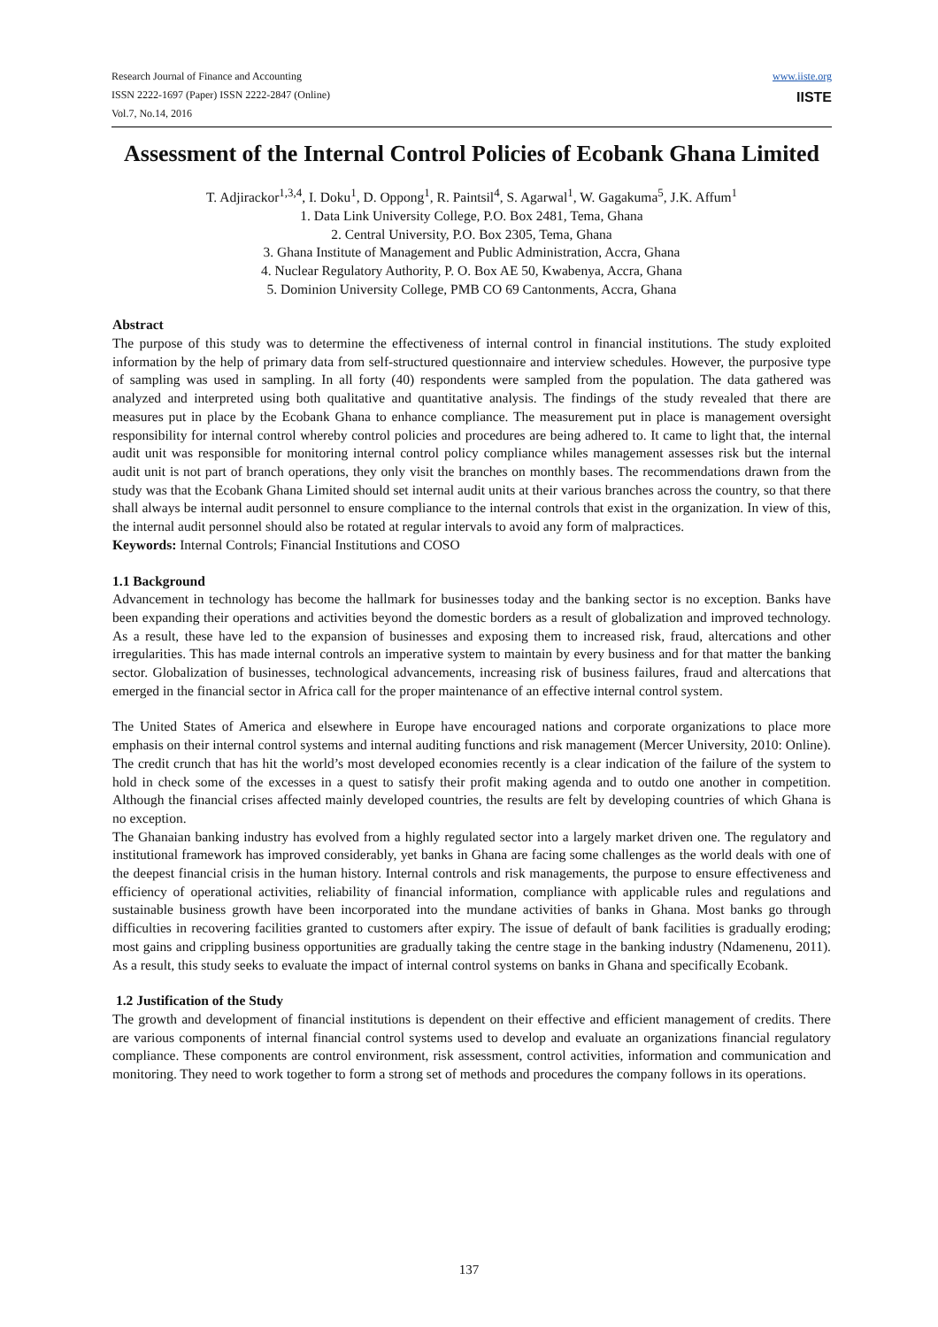Research Journal of Finance and Accounting
ISSN 2222-1697 (Paper) ISSN 2222-2847 (Online)
Vol.7, No.14, 2016
www.iiste.org
IISTE
Assessment of the Internal Control Policies of Ecobank Ghana Limited
T. Adjirackor<sup>1,3,4</sup>, I. Doku<sup>1</sup>, D. Oppong<sup>1</sup>, R. Paintsil<sup>4</sup>, S. Agarwal<sup>1</sup>, W. Gagakuma<sup>5</sup>, J.K. Affum<sup>1</sup>
1. Data Link University College, P.O. Box 2481, Tema, Ghana
2. Central University, P.O. Box 2305, Tema, Ghana
3. Ghana Institute of Management and Public Administration, Accra, Ghana
4. Nuclear Regulatory Authority, P. O. Box AE 50, Kwabenya, Accra, Ghana
5. Dominion University College, PMB CO 69 Cantonments, Accra, Ghana
Abstract
The purpose of this study was to determine the effectiveness of internal control in financial institutions. The study exploited information by the help of primary data from self-structured questionnaire and interview schedules. However, the purposive type of sampling was used in sampling. In all forty (40) respondents were sampled from the population. The data gathered was analyzed and interpreted using both qualitative and quantitative analysis. The findings of the study revealed that there are measures put in place by the Ecobank Ghana to enhance compliance. The measurement put in place is management oversight responsibility for internal control whereby control policies and procedures are being adhered to. It came to light that, the internal audit unit was responsible for monitoring internal control policy compliance whiles management assesses risk but the internal audit unit is not part of branch operations, they only visit the branches on monthly bases. The recommendations drawn from the study was that the Ecobank Ghana Limited should set internal audit units at their various branches across the country, so that there shall always be internal audit personnel to ensure compliance to the internal controls that exist in the organization. In view of this, the internal audit personnel should also be rotated at regular intervals to avoid any form of malpractices.
Keywords: Internal Controls; Financial Institutions and COSO
1.1 Background
Advancement in technology has become the hallmark for businesses today and the banking sector is no exception. Banks have been expanding their operations and activities beyond the domestic borders as a result of globalization and improved technology. As a result, these have led to the expansion of businesses and exposing them to increased risk, fraud, altercations and other irregularities. This has made internal controls an imperative system to maintain by every business and for that matter the banking sector. Globalization of businesses, technological advancements, increasing risk of business failures, fraud and altercations that emerged in the financial sector in Africa call for the proper maintenance of an effective internal control system.
The United States of America and elsewhere in Europe have encouraged nations and corporate organizations to place more emphasis on their internal control systems and internal auditing functions and risk management (Mercer University, 2010: Online). The credit crunch that has hit the world’s most developed economies recently is a clear indication of the failure of the system to hold in check some of the excesses in a quest to satisfy their profit making agenda and to outdo one another in competition. Although the financial crises affected mainly developed countries, the results are felt by developing countries of which Ghana is no exception.
The Ghanaian banking industry has evolved from a highly regulated sector into a largely market driven one. The regulatory and institutional framework has improved considerably, yet banks in Ghana are facing some challenges as the world deals with one of the deepest financial crisis in the human history. Internal controls and risk managements, the purpose to ensure effectiveness and efficiency of operational activities, reliability of financial information, compliance with applicable rules and regulations and sustainable business growth have been incorporated into the mundane activities of banks in Ghana. Most banks go through difficulties in recovering facilities granted to customers after expiry. The issue of default of bank facilities is gradually eroding; most gains and crippling business opportunities are gradually taking the centre stage in the banking industry (Ndamenenu, 2011). As a result, this study seeks to evaluate the impact of internal control systems on banks in Ghana and specifically Ecobank.
1.2 Justification of the Study
The growth and development of financial institutions is dependent on their effective and efficient management of credits. There are various components of internal financial control systems used to develop and evaluate an organizations financial regulatory compliance. These components are control environment, risk assessment, control activities, information and communication and monitoring. They need to work together to form a strong set of methods and procedures the company follows in its operations.
137